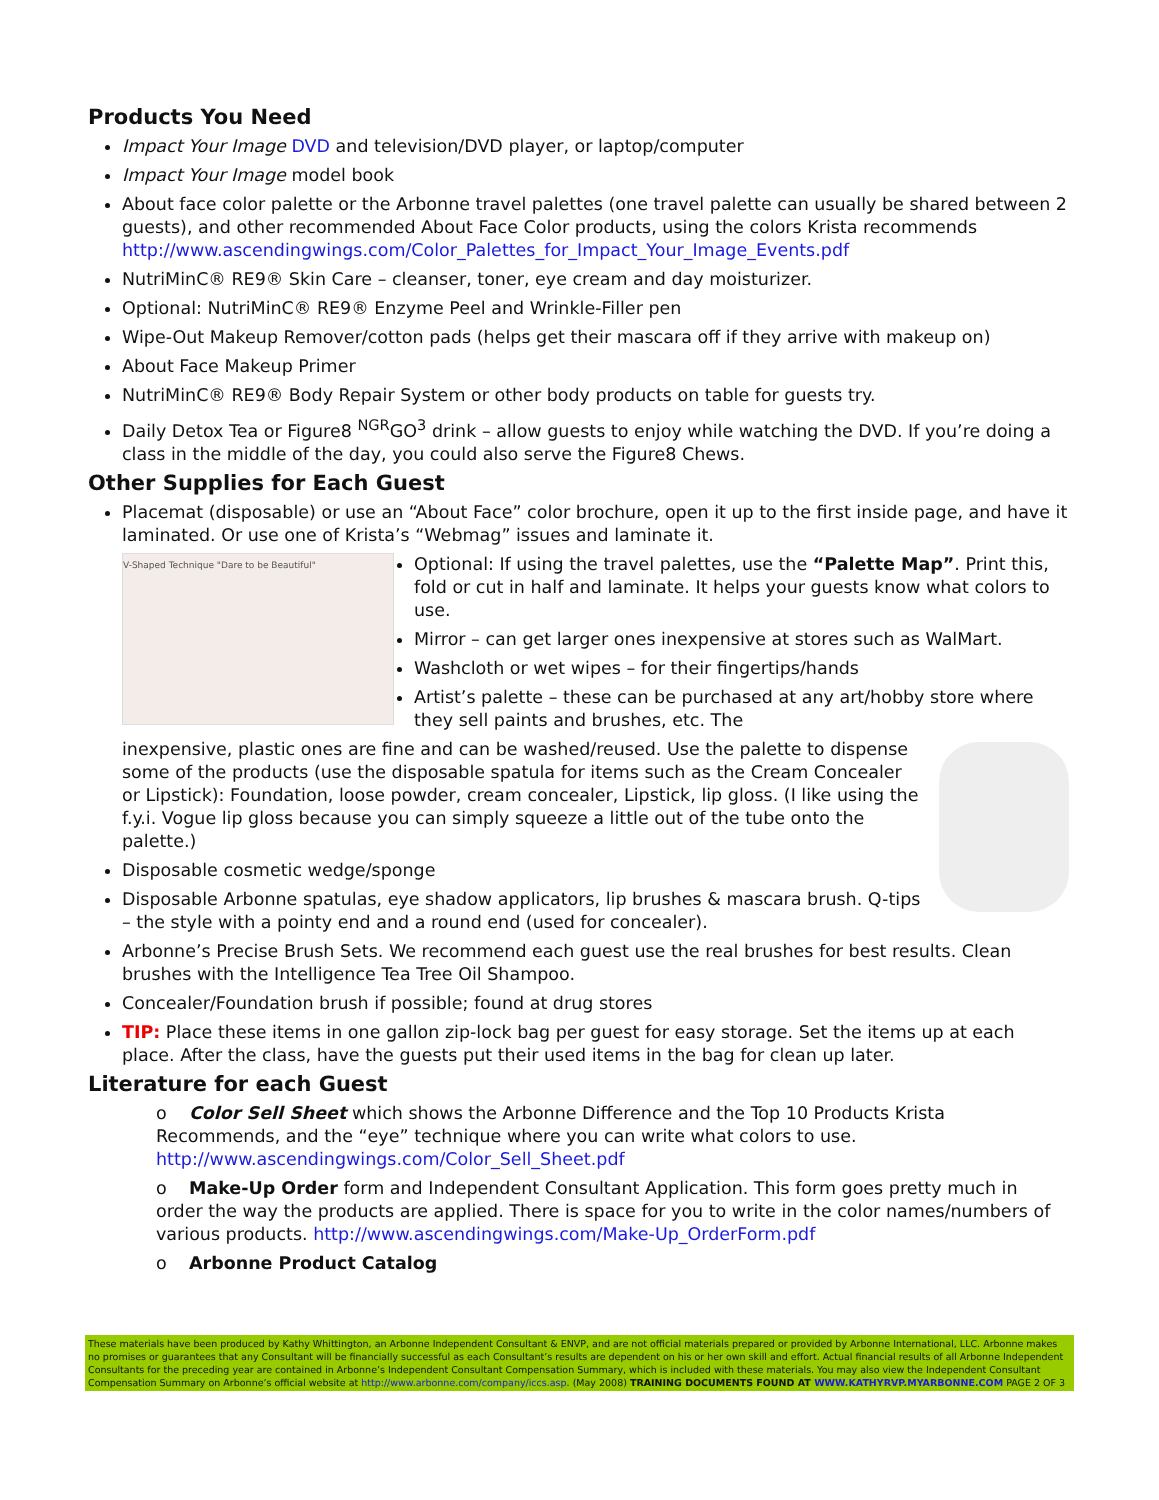Products You Need
Impact Your Image DVD and television/DVD player, or laptop/computer
Impact Your Image model book
About face color palette or the Arbonne travel palettes (one travel palette can usually be shared between 2 guests), and other recommended About Face Color products, using the colors Krista recommends http://www.ascendingwings.com/Color_Palettes_for_Impact_Your_Image_Events.pdf
NutriMinC® RE9® Skin Care – cleanser, toner, eye cream and day moisturizer.
Optional: NutriMinC® RE9® Enzyme Peel and Wrinkle-Filler pen
Wipe-Out Makeup Remover/cotton pads (helps get their mascara off if they arrive with makeup on)
About Face Makeup Primer
NutriMinC® RE9® Body Repair System or other body products on table for guests try.
Daily Detox Tea or Figure8 <sup>NGR</sup>GO<sup>3</sup> drink – allow guests to enjoy while watching the DVD. If you’re doing a class in the middle of the day, you could also serve the Figure8 Chews.
Other Supplies for Each Guest
Placemat (disposable) or use an “About Face” color brochure, open it up to the first inside page, and have it laminated. Or use one of Krista’s “Webmag” issues and laminate it.
V-Shaped Technique "Dare to be Beautiful"
Optional: If using the travel palettes, use the “Palette Map”. Print this, fold or cut in half and laminate. It helps your guests know what colors to use.
Mirror – can get larger ones inexpensive at stores such as WalMart.
Washcloth or wet wipes – for their fingertips/hands
Artist’s palette – these can be purchased at any art/hobby store where they sell paints and brushes, etc. The
inexpensive, plastic ones are fine and can be washed/reused. Use the palette to dispense some of the products (use the disposable spatula for items such as the Cream Concealer or Lipstick): Foundation, loose powder, cream concealer, Lipstick, lip gloss. (I like using the f.y.i. Vogue lip gloss because you can simply squeeze a little out of the tube onto the palette.)
Disposable cosmetic wedge/sponge
Disposable Arbonne spatulas, eye shadow applicators, lip brushes & mascara brush. Q-tips – the style with a pointy end and a round end (used for concealer).
Arbonne’s Precise Brush Sets. We recommend each guest use the real brushes for best results. Clean brushes with the Intelligence Tea Tree Oil Shampoo.
Concealer/Foundation brush if possible; found at drug stores
TIP: Place these items in one gallon zip-lock bag per guest for easy storage. Set the items up at each place. After the class, have the guests put their used items in the bag for clean up later.
Literature for each Guest
o Color Sell Sheet which shows the Arbonne Difference and the Top 10 Products Krista Recommends, and the “eye” technique where you can write what colors to use. http://www.ascendingwings.com/Color_Sell_Sheet.pdf
o Make-Up Order form and Independent Consultant Application. This form goes pretty much in order the way the products are applied. There is space for you to write in the color names/numbers of various products. http://www.ascendingwings.com/Make-Up_OrderForm.pdf
o Arbonne Product Catalog
These materials have been produced by Kathy Whittington, an Arbonne Independent Consultant & ENVP, and are not official materials prepared or provided by Arbonne International, LLC. Arbonne makes no promises or guarantees that any Consultant will be financially successful as each Consultant’s results are dependent on his or her own skill and effort. Actual financial results of all Arbonne Independent Consultants for the preceding year are contained in Arbonne’s Independent Consultant Compensation Summary, which is included with these materials. You may also view the Independent Consultant Compensation Summary on Arbonne’s official website at http://www.arbonne.com/company/iccs.asp. (May 2008) TRAINING DOCUMENTS FOUND AT WWW.KATHYRVP.MYARBONNE.COM PAGE 2 OF 3